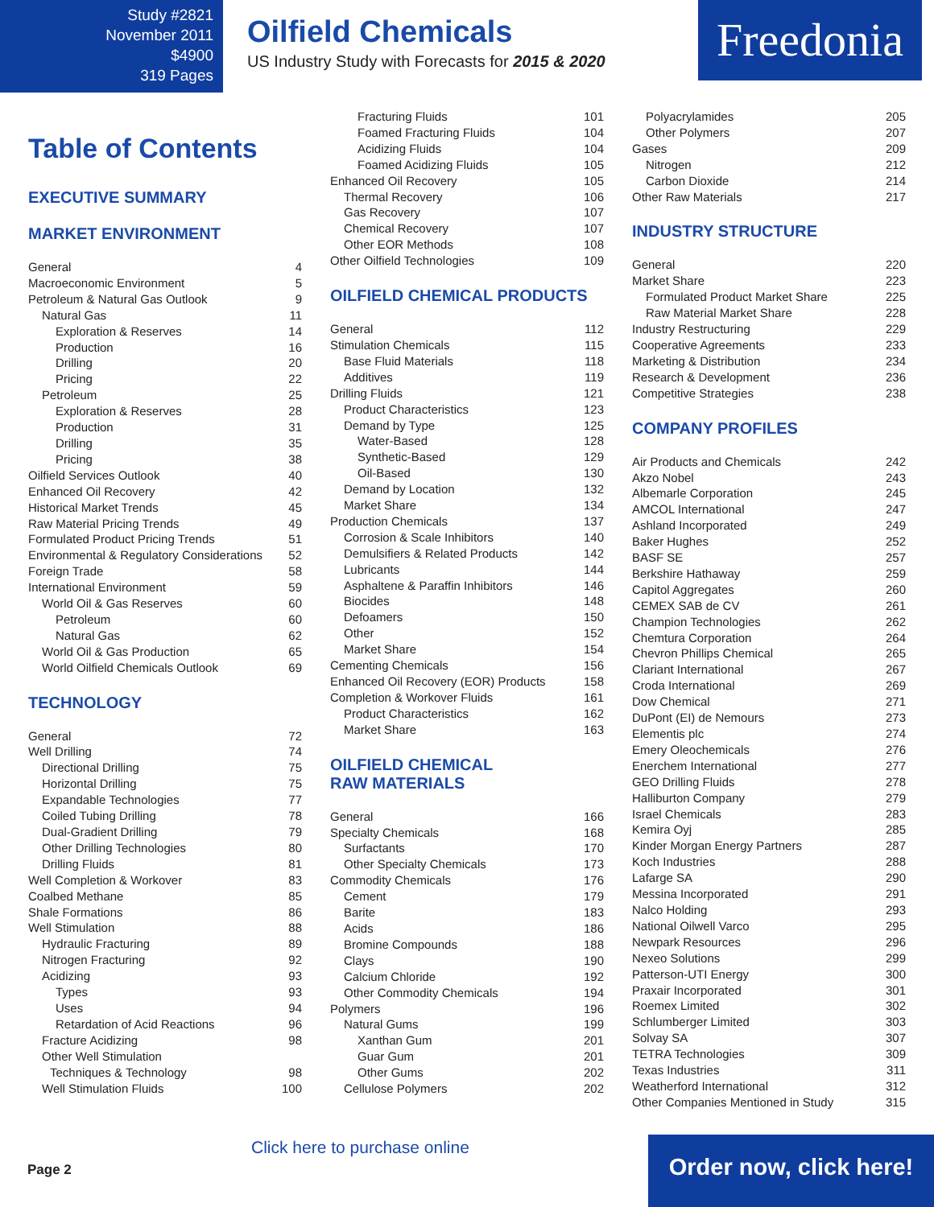Study #2821
November 2011
$4900
319 Pages
Oilfield Chemicals
US Industry Study with Forecasts for 2015 & 2020
Freedonia
Table of Contents
EXECUTIVE SUMMARY
MARKET ENVIRONMENT
General 4
Macroeconomic Environment 5
Petroleum & Natural Gas Outlook 9
Natural Gas 11
Exploration & Reserves 14
Production 16
Drilling 20
Pricing 22
Petroleum 25
Exploration & Reserves 28
Production 31
Drilling 35
Pricing 38
Oilfield Services Outlook 40
Enhanced Oil Recovery 42
Historical Market Trends 45
Raw Material Pricing Trends 49
Formulated Product Pricing Trends 51
Environmental & Regulatory Considerations 52
Foreign Trade 58
International Environment 59
World Oil & Gas Reserves 60
Petroleum 60
Natural Gas 62
World Oil & Gas Production 65
World Oilfield Chemicals Outlook 69
TECHNOLOGY
General 72
Well Drilling 74
Directional Drilling 75
Horizontal Drilling 75
Expandable Technologies 77
Coiled Tubing Drilling 78
Dual-Gradient Drilling 79
Other Drilling Technologies 80
Drilling Fluids 81
Well Completion & Workover 83
Coalbed Methane 85
Shale Formations 86
Well Stimulation 88
Hydraulic Fracturing 89
Nitrogen Fracturing 92
Acidizing 93
Types 93
Uses 94
Retardation of Acid Reactions 96
Fracture Acidizing 98
Other Well Stimulation
Techniques & Technology 98
Well Stimulation Fluids 100
Fracturing Fluids 101
Foamed Fracturing Fluids 104
Acidizing Fluids 104
Foamed Acidizing Fluids 105
Enhanced Oil Recovery 105
Thermal Recovery 106
Gas Recovery 107
Chemical Recovery 107
Other EOR Methods 108
Other Oilfield Technologies 109
OILFIELD CHEMICAL PRODUCTS
General 112
Stimulation Chemicals 115
Base Fluid Materials 118
Additives 119
Drilling Fluids 121
Product Characteristics 123
Demand by Type 125
Water-Based 128
Synthetic-Based 129
Oil-Based 130
Demand by Location 132
Market Share 134
Production Chemicals 137
Corrosion & Scale Inhibitors 140
Demulsifiers & Related Products 142
Lubricants 144
Asphaltene & Paraffin Inhibitors 146
Biocides 148
Defoamers 150
Other 152
Market Share 154
Cementing Chemicals 156
Enhanced Oil Recovery (EOR) Products 158
Completion & Workover Fluids 161
Product Characteristics 162
Market Share 163
OILFIELD CHEMICAL
RAW MATERIALS
General 166
Specialty Chemicals 168
Surfactants 170
Other Specialty Chemicals 173
Commodity Chemicals 176
Cement 179
Barite 183
Acids 186
Bromine Compounds 188
Clays 190
Calcium Chloride 192
Other Commodity Chemicals 194
Polymers 196
Natural Gums 199
Xanthan Gum 201
Guar Gum 201
Other Gums 202
Cellulose Polymers 202
Polyacrylamides 205
Other Polymers 207
Gases 209
Nitrogen 212
Carbon Dioxide 214
Other Raw Materials 217
INDUSTRY STRUCTURE
General 220
Market Share 223
Formulated Product Market Share 225
Raw Material Market Share 228
Industry Restructuring 229
Cooperative Agreements 233
Marketing & Distribution 234
Research & Development 236
Competitive Strategies 238
COMPANY PROFILES
Air Products and Chemicals 242
Akzo Nobel 243
Albemarle Corporation 245
AMCOL International 247
Ashland Incorporated 249
Baker Hughes 252
BASF SE 257
Berkshire Hathaway 259
Capitol Aggregates 260
CEMEX SAB de CV 261
Champion Technologies 262
Chemtura Corporation 264
Chevron Phillips Chemical 265
Clariant International 267
Croda International 269
Dow Chemical 271
DuPont (EI) de Nemours 273
Elementis plc 274
Emery Oleochemicals 276
Enerchem International 277
GEO Drilling Fluids 278
Halliburton Company 279
Israel Chemicals 283
Kemira Oyj 285
Kinder Morgan Energy Partners 287
Koch Industries 288
Lafarge SA 290
Messina Incorporated 291
Nalco Holding 293
National Oilwell Varco 295
Newpark Resources 296
Nexeo Solutions 299
Patterson-UTI Energy 300
Praxair Incorporated 301
Roemex Limited 302
Schlumberger Limited 303
Solvay SA 307
TETRA Technologies 309
Texas Industries 311
Weatherford International 312
Other Companies Mentioned in Study 315
Click here to purchase online
Page 2
Order now, click here!